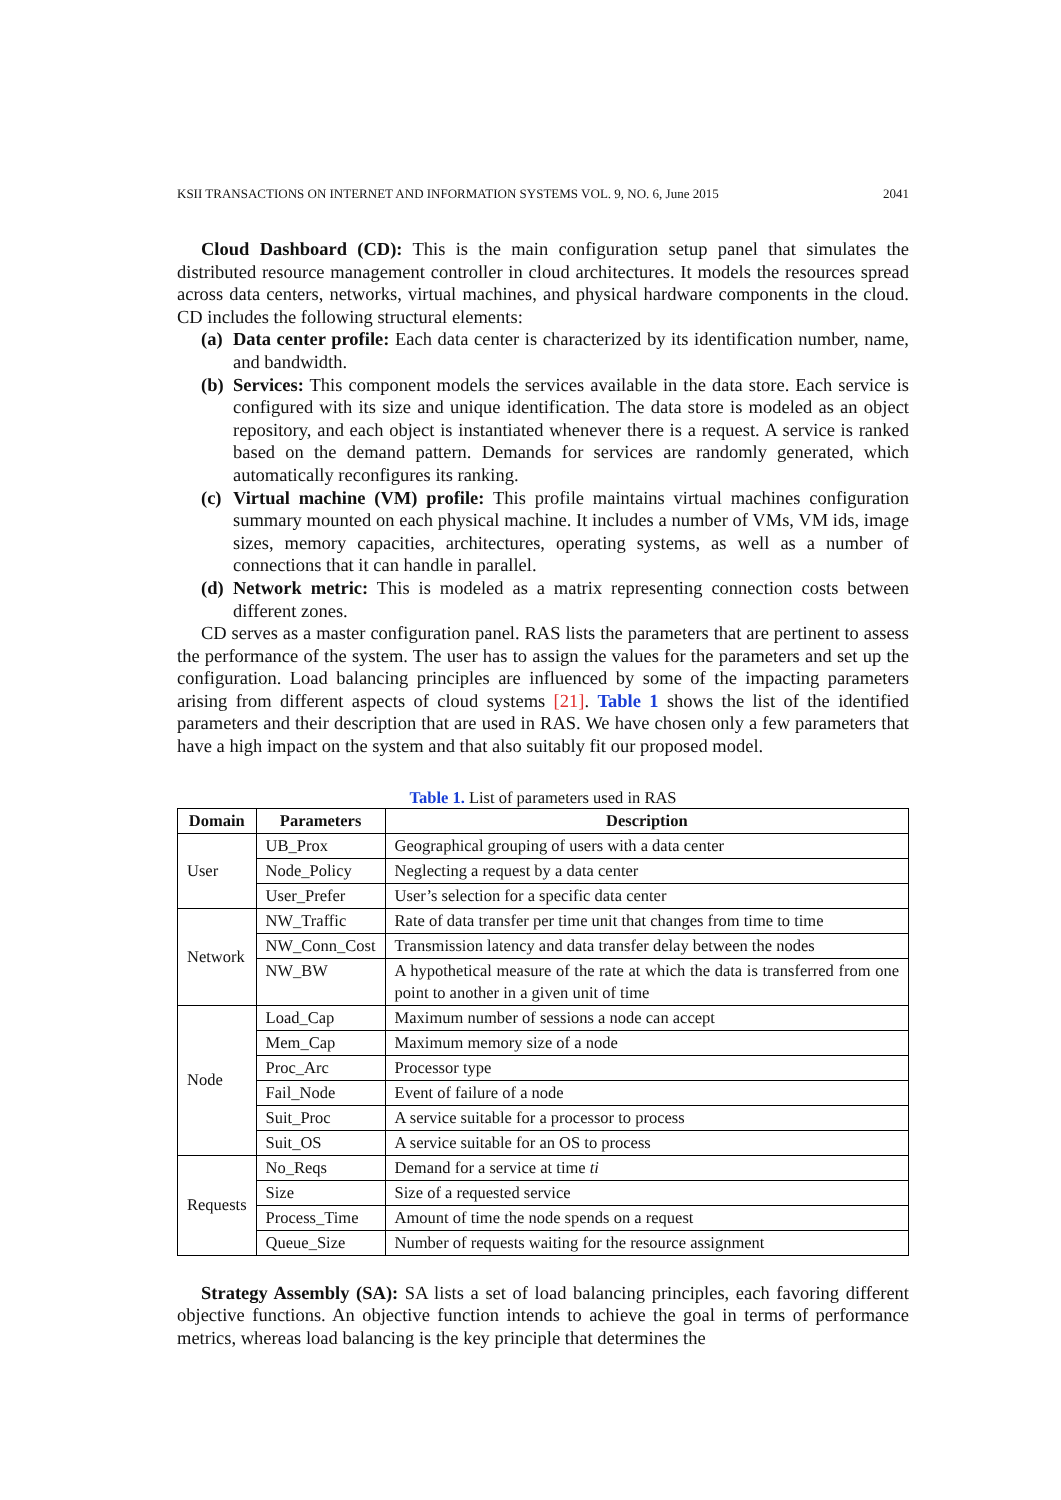KSII TRANSACTIONS ON INTERNET AND INFORMATION SYSTEMS VOL. 9, NO. 6, June 2015 2041
Cloud Dashboard (CD): This is the main configuration setup panel that simulates the distributed resource management controller in cloud architectures. It models the resources spread across data centers, networks, virtual machines, and physical hardware components in the cloud. CD includes the following structural elements:
(a) Data center profile: Each data center is characterized by its identification number, name, and bandwidth.
(b) Services: This component models the services available in the data store. Each service is configured with its size and unique identification. The data store is modeled as an object repository, and each object is instantiated whenever there is a request. A service is ranked based on the demand pattern. Demands for services are randomly generated, which automatically reconfigures its ranking.
(c) Virtual machine (VM) profile: This profile maintains virtual machines configuration summary mounted on each physical machine. It includes a number of VMs, VM ids, image sizes, memory capacities, architectures, operating systems, as well as a number of connections that it can handle in parallel.
(d) Network metric: This is modeled as a matrix representing connection costs between different zones.
CD serves as a master configuration panel. RAS lists the parameters that are pertinent to assess the performance of the system. The user has to assign the values for the parameters and set up the configuration. Load balancing principles are influenced by some of the impacting parameters arising from different aspects of cloud systems [21]. Table 1 shows the list of the identified parameters and their description that are used in RAS. We have chosen only a few parameters that have a high impact on the system and that also suitably fit our proposed model.
Table 1. List of parameters used in RAS
| Domain | Parameters | Description |
| --- | --- | --- |
| User | UB_Prox | Geographical grouping of users with a data center |
| | Node_Policy | Neglecting a request by a data center |
| | User_Prefer | User’s selection for a specific data center |
| Network | NW_Traffic | Rate of data transfer per time unit that changes from time to time |
| | NW_Conn_Cost | Transmission latency and data transfer delay between the nodes |
| | NW_BW | A hypothetical measure of the rate at which the data is transferred from one point to another in a given unit of time |
| Node | Load_Cap | Maximum number of sessions a node can accept |
| | Mem_Cap | Maximum memory size of a node |
| | Proc_Arc | Processor type |
| | Fail_Node | Event of failure of a node |
| | Suit_Proc | A service suitable for a processor to process |
| | Suit_OS | A service suitable for an OS to process |
| Requests | No_Reqs | Demand for a service at time ti |
| | Size | Size of a requested service |
| | Process_Time | Amount of time the node spends on a request |
| | Queue_Size | Number of requests waiting for the resource assignment |
Strategy Assembly (SA): SA lists a set of load balancing principles, each favoring different objective functions. An objective function intends to achieve the goal in terms of performance metrics, whereas load balancing is the key principle that determines the